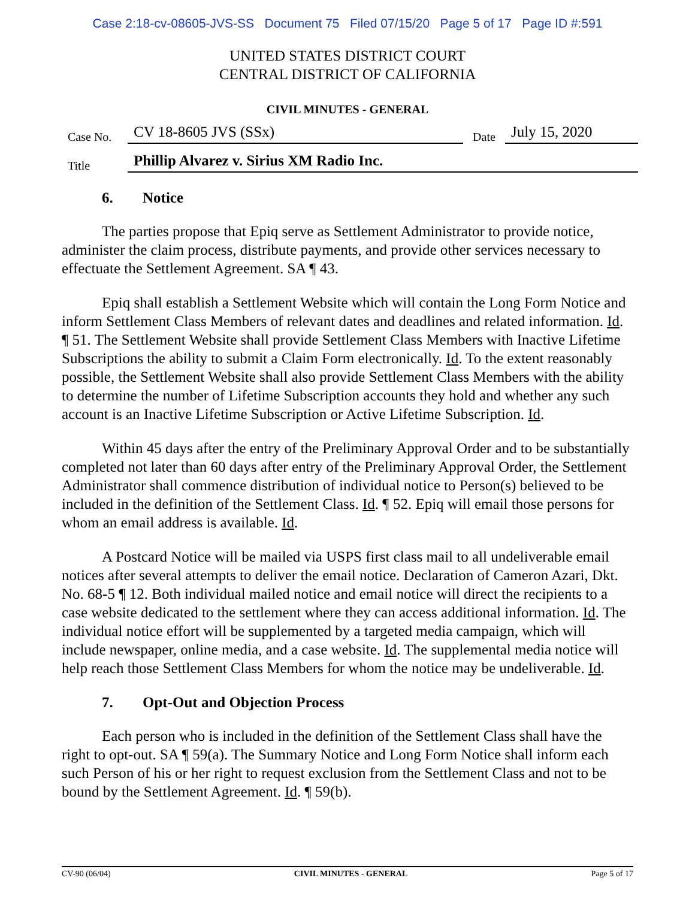Case 2:18-cv-08605-JVS-SS Document 75 Filed 07/15/20 Page 5 of 17 Page ID #:591
UNITED STATES DISTRICT COURT
CENTRAL DISTRICT OF CALIFORNIA
CIVIL MINUTES - GENERAL
Case No.
CV 18-8605 JVS (SSx)
Date
July 15, 2020
Title
Phillip Alvarez v. Sirius XM Radio Inc.
6. Notice
The parties propose that Epiq serve as Settlement Administrator to provide notice, administer the claim process, distribute payments, and provide other services necessary to effectuate the Settlement Agreement. SA ¶ 43.
Epiq shall establish a Settlement Website which will contain the Long Form Notice and inform Settlement Class Members of relevant dates and deadlines and related information. Id. ¶ 51. The Settlement Website shall provide Settlement Class Members with Inactive Lifetime Subscriptions the ability to submit a Claim Form electronically. Id. To the extent reasonably possible, the Settlement Website shall also provide Settlement Class Members with the ability to determine the number of Lifetime Subscription accounts they hold and whether any such account is an Inactive Lifetime Subscription or Active Lifetime Subscription. Id.
Within 45 days after the entry of the Preliminary Approval Order and to be substantially completed not later than 60 days after entry of the Preliminary Approval Order, the Settlement Administrator shall commence distribution of individual notice to Person(s) believed to be included in the definition of the Settlement Class. Id. ¶ 52. Epiq will email those persons for whom an email address is available. Id.
A Postcard Notice will be mailed via USPS first class mail to all undeliverable email notices after several attempts to deliver the email notice. Declaration of Cameron Azari, Dkt. No. 68-5 ¶ 12. Both individual mailed notice and email notice will direct the recipients to a case website dedicated to the settlement where they can access additional information. Id. The individual notice effort will be supplemented by a targeted media campaign, which will include newspaper, online media, and a case website. Id. The supplemental media notice will help reach those Settlement Class Members for whom the notice may be undeliverable. Id.
7. Opt-Out and Objection Process
Each person who is included in the definition of the Settlement Class shall have the right to opt-out. SA ¶ 59(a). The Summary Notice and Long Form Notice shall inform each such Person of his or her right to request exclusion from the Settlement Class and not to be bound by the Settlement Agreement. Id. ¶ 59(b).
CV-90 (06/04) CIVIL MINUTES - GENERAL Page 5 of 17